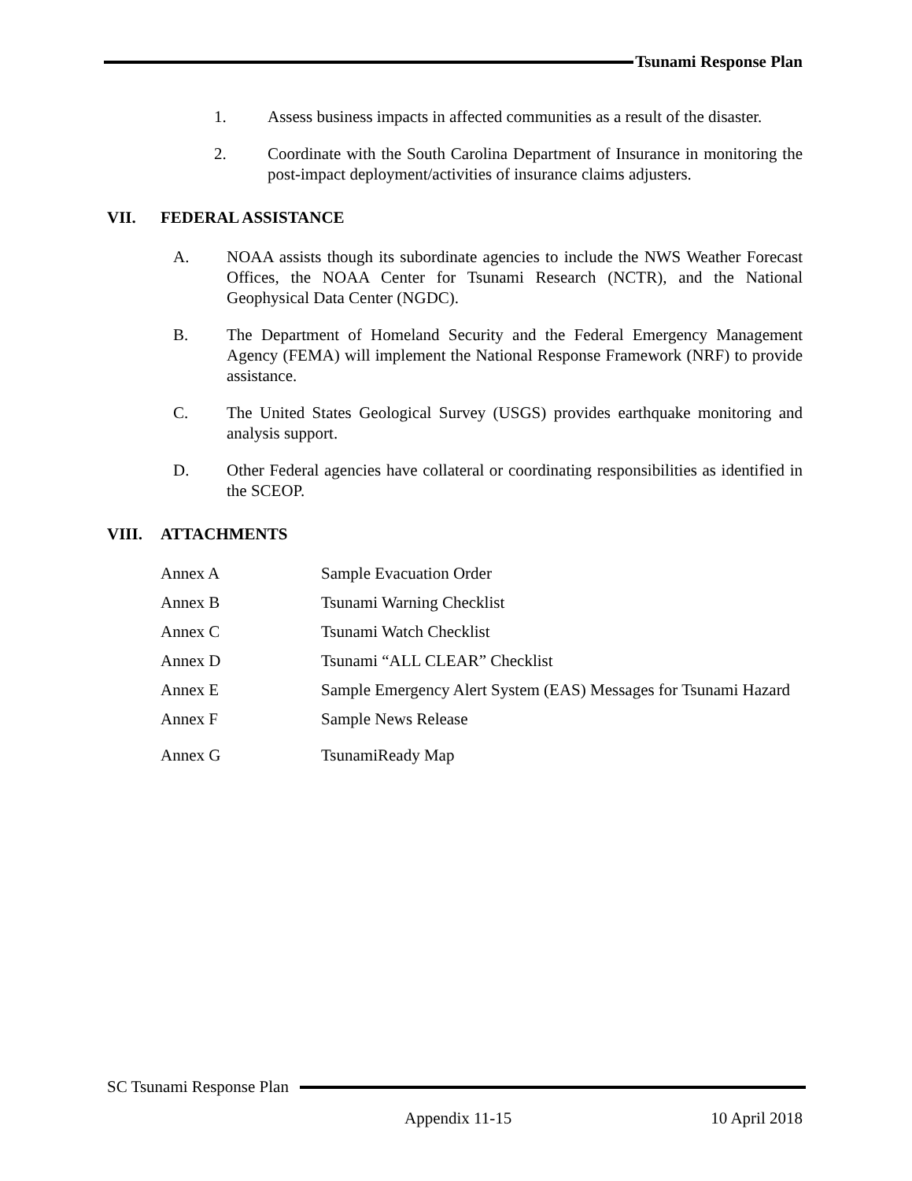Tsunami Response Plan
1. Assess business impacts in affected communities as a result of the disaster.
2. Coordinate with the South Carolina Department of Insurance in monitoring the post-impact deployment/activities of insurance claims adjusters.
VII. FEDERAL ASSISTANCE
A. NOAA assists though its subordinate agencies to include the NWS Weather Forecast Offices, the NOAA Center for Tsunami Research (NCTR), and the National Geophysical Data Center (NGDC).
B. The Department of Homeland Security and the Federal Emergency Management Agency (FEMA) will implement the National Response Framework (NRF) to provide assistance.
C. The United States Geological Survey (USGS) provides earthquake monitoring and analysis support.
D. Other Federal agencies have collateral or coordinating responsibilities as identified in the SCEOP.
VIII. ATTACHMENTS
Annex A Sample Evacuation Order
Annex B Tsunami Warning Checklist
Annex C Tsunami Watch Checklist
Annex D Tsunami “ALL CLEAR” Checklist
Annex E Sample Emergency Alert System (EAS) Messages for Tsunami Hazard
Annex F Sample News Release
Annex G TsunamiReady Map
SC Tsunami Response Plan
Appendix 11-15 10 April 2018